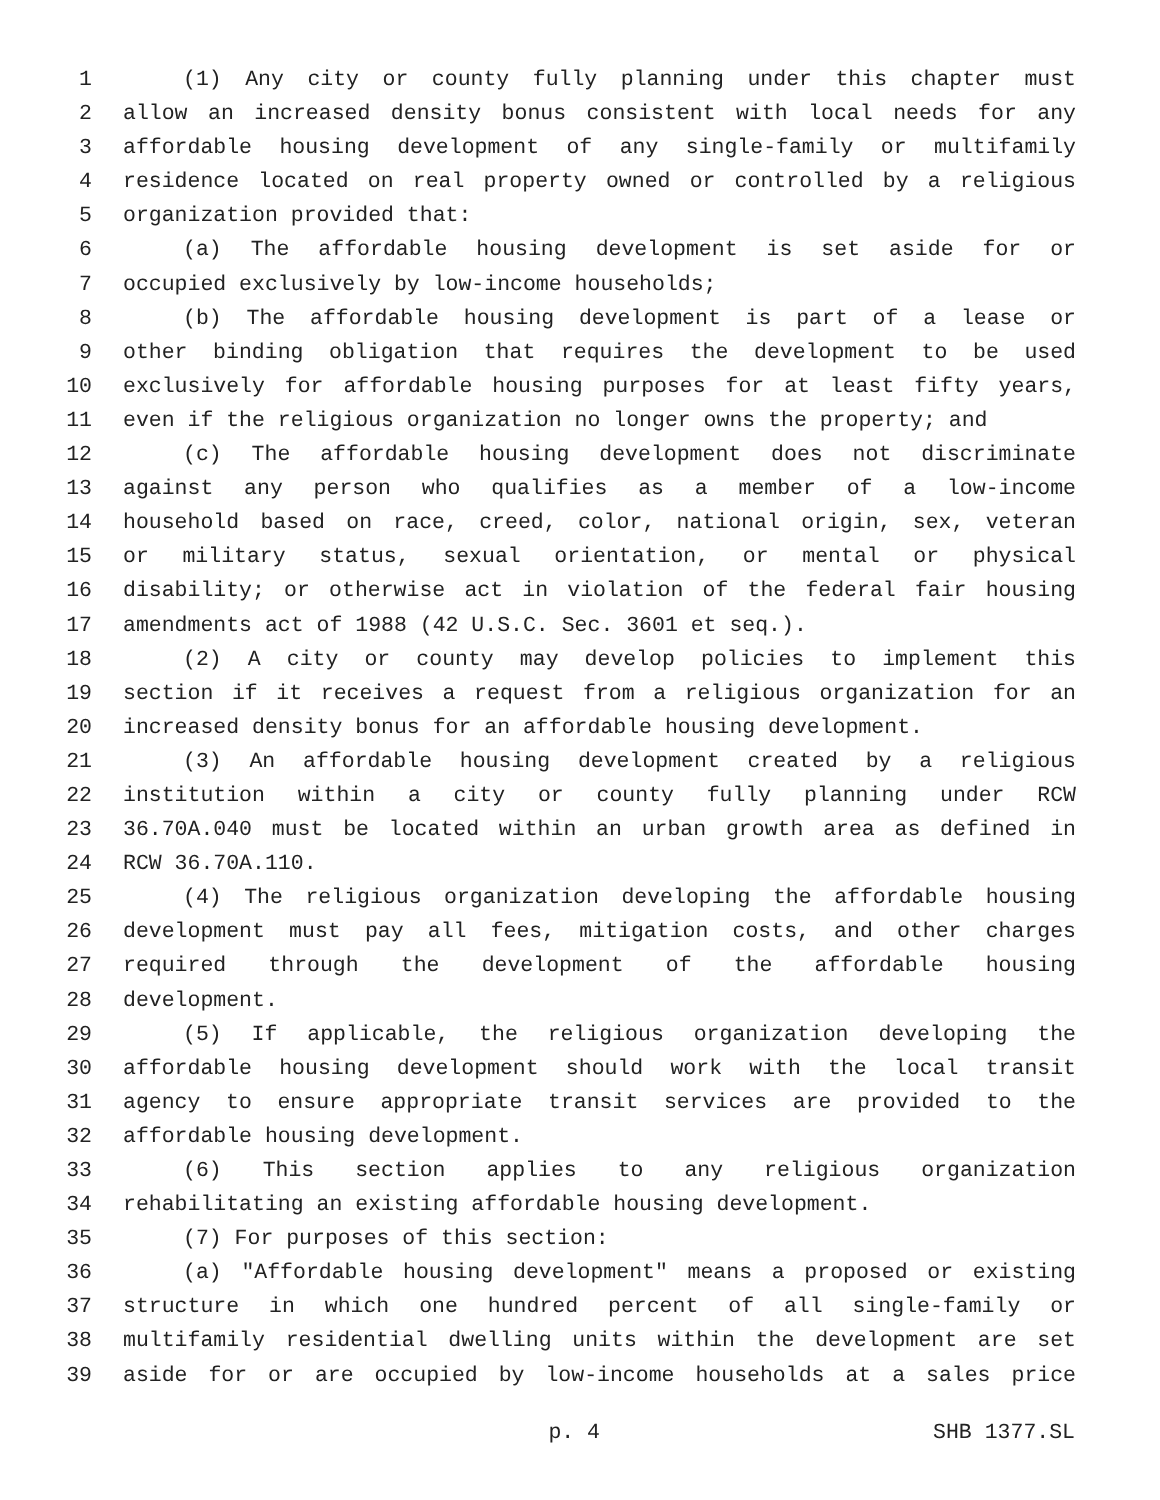1 (1) Any city or county fully planning under this chapter must
2 allow an increased density bonus consistent with local needs for any
3 affordable housing development of any single-family or multifamily
4 residence located on real property owned or controlled by a religious
5 organization provided that:
6 (a) The affordable housing development is set aside for or
7 occupied exclusively by low-income households;
8 (b) The affordable housing development is part of a lease or
9 other binding obligation that requires the development to be used
10 exclusively for affordable housing purposes for at least fifty years,
11 even if the religious organization no longer owns the property; and
12 (c) The affordable housing development does not discriminate
13 against any person who qualifies as a member of a low-income
14 household based on race, creed, color, national origin, sex, veteran
15 or military status, sexual orientation, or mental or physical
16 disability; or otherwise act in violation of the federal fair housing
17 amendments act of 1988 (42 U.S.C. Sec. 3601 et seq.).
18 (2) A city or county may develop policies to implement this
19 section if it receives a request from a religious organization for an
20 increased density bonus for an affordable housing development.
21 (3) An affordable housing development created by a religious
22 institution within a city or county fully planning under RCW
23 36.70A.040 must be located within an urban growth area as defined in
24 RCW 36.70A.110.
25 (4) The religious organization developing the affordable housing
26 development must pay all fees, mitigation costs, and other charges
27 required through the development of the affordable housing
28 development.
29 (5) If applicable, the religious organization developing the
30 affordable housing development should work with the local transit
31 agency to ensure appropriate transit services are provided to the
32 affordable housing development.
33 (6) This section applies to any religious organization
34 rehabilitating an existing affordable housing development.
35 (7) For purposes of this section:
36 (a) "Affordable housing development" means a proposed or existing
37 structure in which one hundred percent of all single-family or
38 multifamily residential dwelling units within the development are set
39 aside for or are occupied by low-income households at a sales price
p. 4 SHB 1377.SL